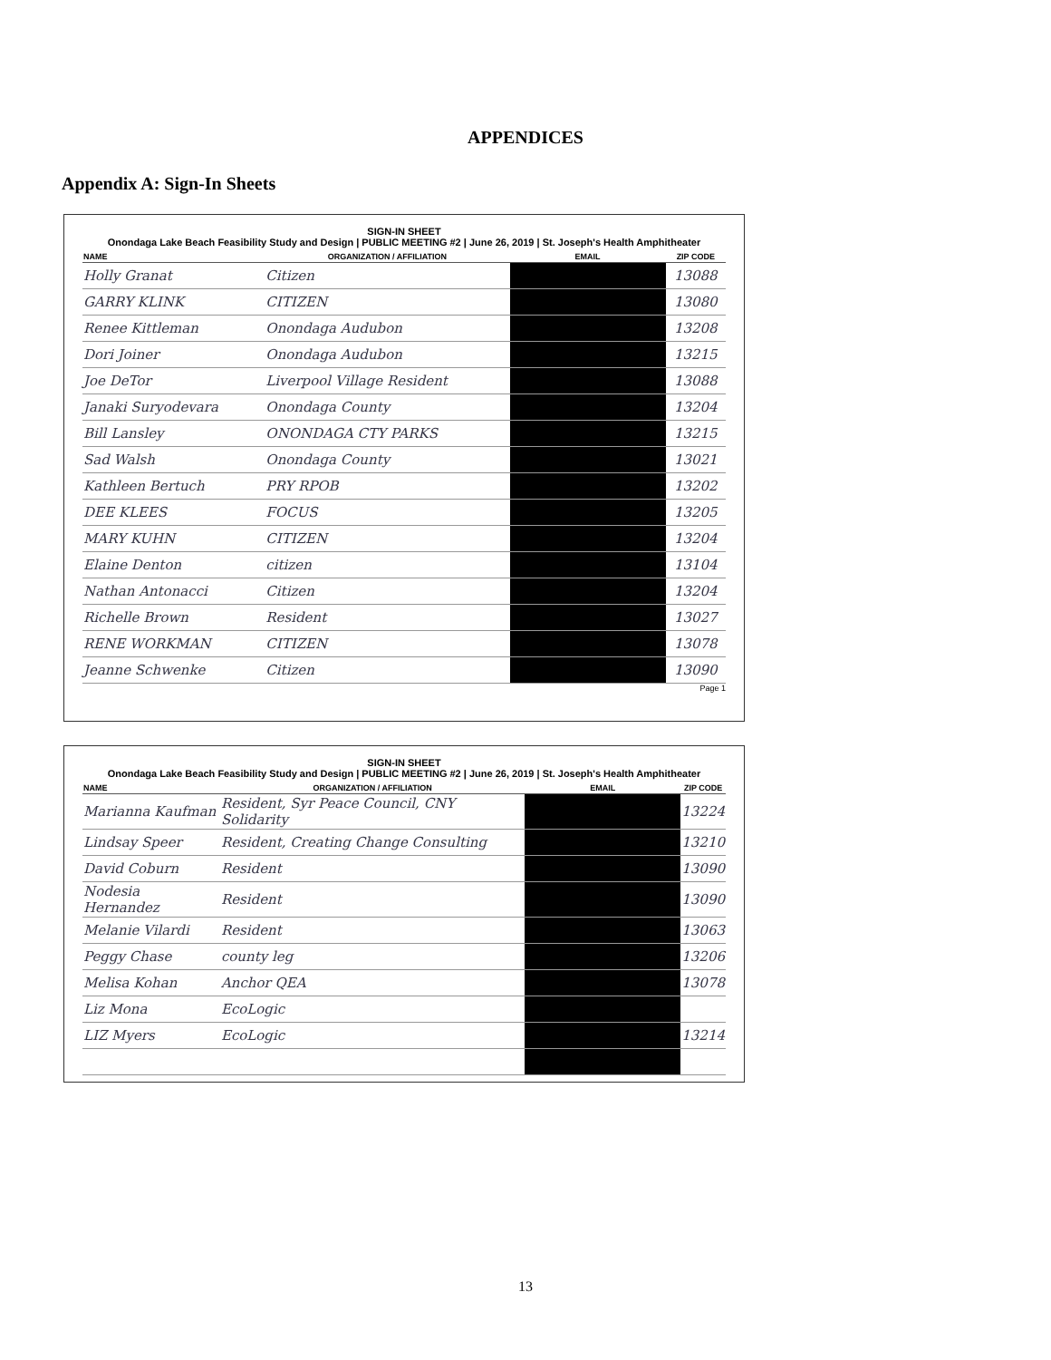APPENDICES
Appendix A: Sign-In Sheets
SIGN-IN SHEET
Onondaga Lake Beach Feasibility Study and Design | PUBLIC MEETING #2 | June 26, 2019 | St. Joseph's Health Amphitheater
| NAME | ORGANIZATION / AFFILIATION | EMAIL | ZIP CODE |
| --- | --- | --- | --- |
| Holly Granat | Citizen | | 13088 |
| GARRY KLINK | CITIZEN | | 13080 |
| Renee Kittleman | Onondaga Audubon | | 13208 |
| Dori Joiner | Onondaga Audubon | | 13215 |
| Joe DeTor | Liverpool Village Resident | | 13088 |
| Janaki Suryodevara | Onondaga County | | 13204 |
| Bill Lansley | ONONDAGA CTY PARKS | | 13215 |
| Sad Walsh | Onondaga County | | 13021 |
| Kathleen Bertuch | PRY RPOB | | 13202 |
| DEE KLEES | FOCUS | | 13205 |
| MARY KUHN | CITIZEN | | 13204 |
| Elaine Denton | citizen | | 13104 |
| Nathan Antonacci | Citizen | | 13204 |
| Richelle Brown | Resident | | 13027 |
| RENE WORKMAN | CITIZEN | | 13078 |
| Jeanne Schwenke | Citizen | | 13090 |
Page 1
SIGN-IN SHEET
Onondaga Lake Beach Feasibility Study and Design | PUBLIC MEETING #2 | June 26, 2019 | St. Joseph's Health Amphitheater
| NAME | ORGANIZATION / AFFILIATION | EMAIL | ZIP CODE |
| --- | --- | --- | --- |
| Marianna Kaufman | Resident, Syr Peace Council, CNY Solidarity | | 13224 |
| Lindsay Speer | Resident, Creating Change Consulting | | 13210 |
| David Coburn | Resident | | 13090 |
| Nodesia Hernandez | Resident | | 13090 |
| Melanie Vilardi | Resident | | 13063 |
| Peggy Chase | county leg | | 13206 |
| Melisa Kohan | Anchor QEA | | 13078 |
| Liz Mona | EcoLogic | | |
| LIZ Myers | EcoLogic | | 13214 |
13